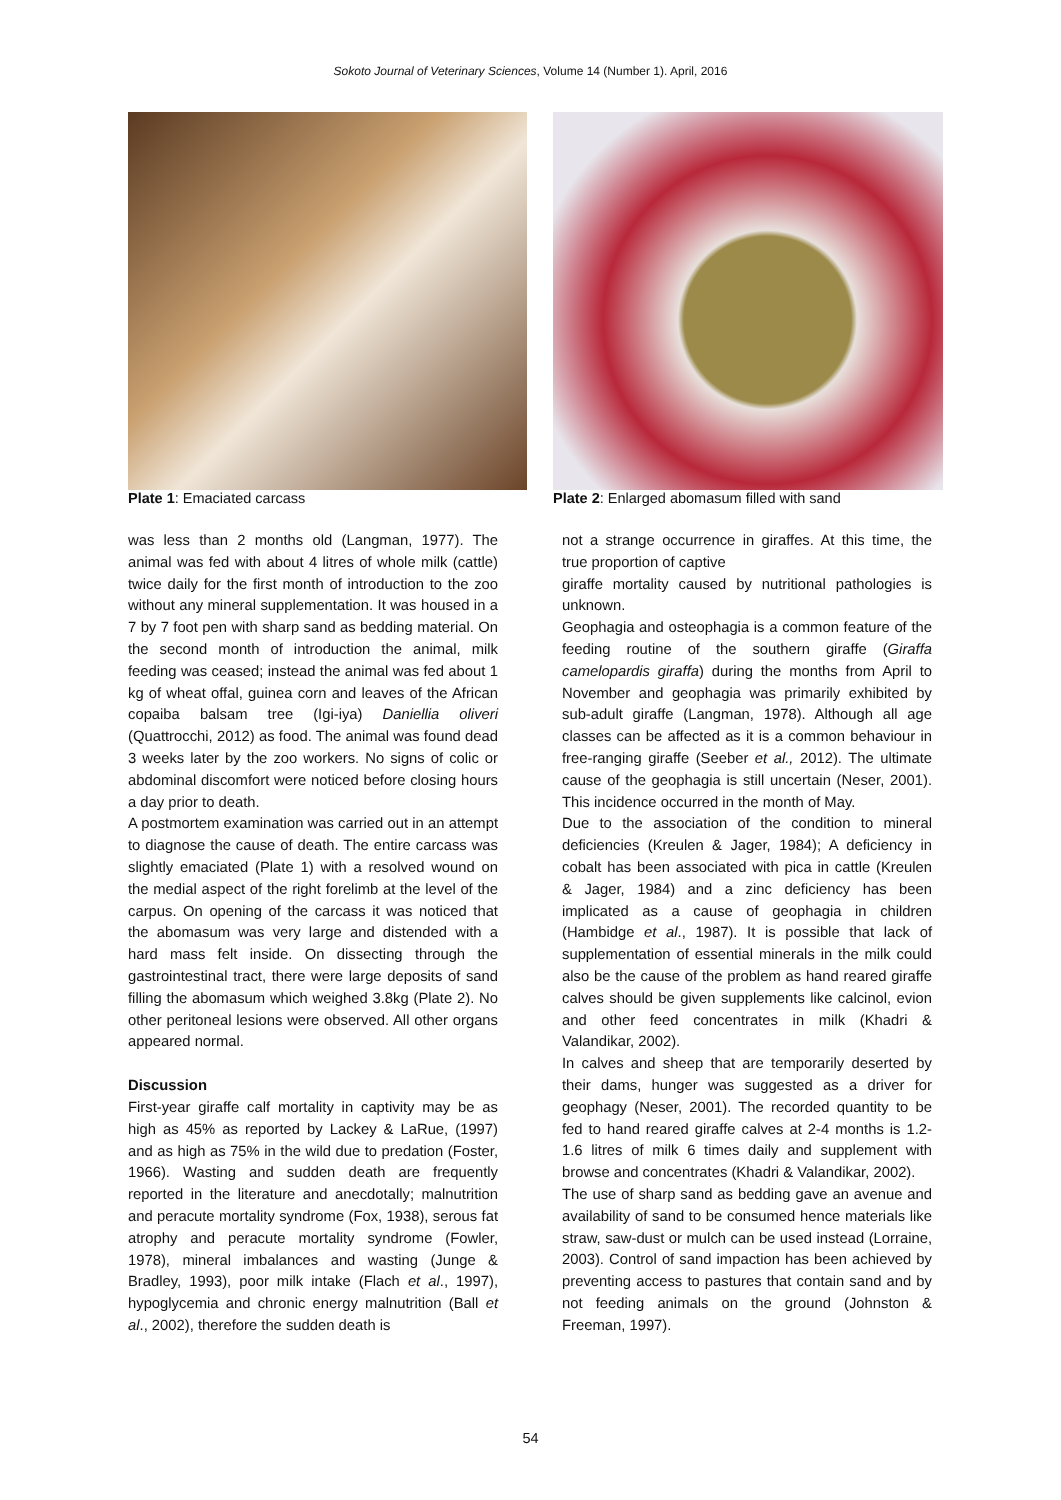Sokoto Journal of Veterinary Sciences, Volume 14 (Number 1). April, 2016
Plate 1: Emaciated carcass Plate 2: Enlarged abomasum filled with sand
was less than 2 months old (Langman, 1977). The animal was fed with about 4 litres of whole milk (cattle) twice daily for the first month of introduction to the zoo without any mineral supplementation. It was housed in a 7 by 7 foot pen with sharp sand as bedding material. On the second month of introduction the animal, milk feeding was ceased; instead the animal was fed about 1 kg of wheat offal, guinea corn and leaves of the African copaiba balsam tree (Igi-iya) Daniellia oliveri (Quattrocchi, 2012) as food. The animal was found dead 3 weeks later by the zoo workers. No signs of colic or abdominal discomfort were noticed before closing hours a day prior to death.
A postmortem examination was carried out in an attempt to diagnose the cause of death. The entire carcass was slightly emaciated (Plate 1) with a resolved wound on the medial aspect of the right forelimb at the level of the carpus. On opening of the carcass it was noticed that the abomasum was very large and distended with a hard mass felt inside. On dissecting through the gastrointestinal tract, there were large deposits of sand filling the abomasum which weighed 3.8kg (Plate 2). No other peritoneal lesions were observed. All other organs appeared normal.
Discussion
First-year giraffe calf mortality in captivity may be as high as 45% as reported by Lackey & LaRue, (1997) and as high as 75% in the wild due to predation (Foster, 1966). Wasting and sudden death are frequently reported in the literature and anecdotally; malnutrition and peracute mortality syndrome (Fox, 1938), serous fat atrophy and peracute mortality syndrome (Fowler, 1978), mineral imbalances and wasting (Junge & Bradley, 1993), poor milk intake (Flach et al., 1997), hypoglycemia and chronic energy malnutrition (Ball et al., 2002), therefore the sudden death is
not a strange occurrence in giraffes. At this time, the true proportion of captive
giraffe mortality caused by nutritional pathologies is unknown.
Geophagia and osteophagia is a common feature of the feeding routine of the southern giraffe (Giraffa camelopardis giraffa) during the months from April to November and geophagia was primarily exhibited by sub-adult giraffe (Langman, 1978). Although all age classes can be affected as it is a common behaviour in free-ranging giraffe (Seeber et al., 2012). The ultimate cause of the geophagia is still uncertain (Neser, 2001). This incidence occurred in the month of May.
Due to the association of the condition to mineral deficiencies (Kreulen & Jager, 1984); A deficiency in cobalt has been associated with pica in cattle (Kreulen & Jager, 1984) and a zinc deficiency has been implicated as a cause of geophagia in children (Hambidge et al., 1987). It is possible that lack of supplementation of essential minerals in the milk could also be the cause of the problem as hand reared giraffe calves should be given supplements like calcinol, evion and other feed concentrates in milk (Khadri & Valandikar, 2002).
In calves and sheep that are temporarily deserted by their dams, hunger was suggested as a driver for geophagy (Neser, 2001). The recorded quantity to be fed to hand reared giraffe calves at 2-4 months is 1.2-1.6 litres of milk 6 times daily and supplement with browse and concentrates (Khadri & Valandikar, 2002).
The use of sharp sand as bedding gave an avenue and availability of sand to be consumed hence materials like straw, saw-dust or mulch can be used instead (Lorraine, 2003). Control of sand impaction has been achieved by preventing access to pastures that contain sand and by not feeding animals on the ground (Johnston & Freeman, 1997).
54